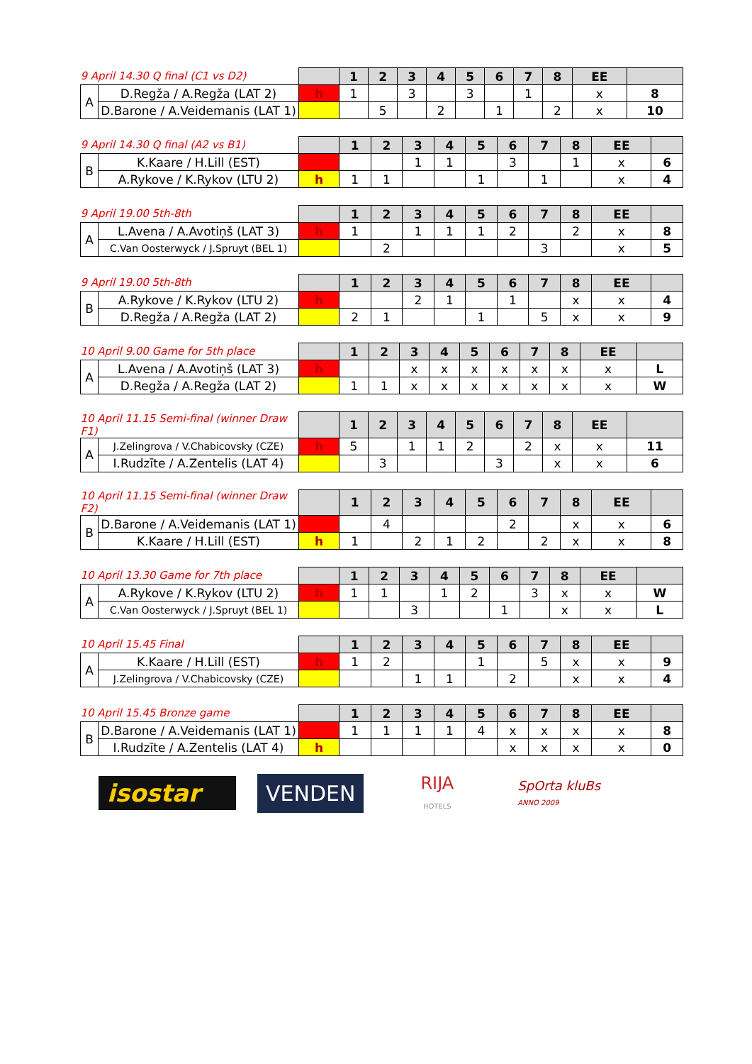| 9 April 14.30 Q final (C1 vs D2) | | | 1 | 2 | 3 | 4 | 5 | 6 | 7 | 8 | EE | |
| A | D.Regža / A.Regža (LAT 2) | h | 1 | | 3 | | 3 | | 1 | | x | 8 |
| | D.Barone / A.Veidemanis (LAT 1) | | | 5 | | 2 | | 1 | | 2 | x | 10 |
| 9 April 14.30 Q final (A2 vs B1) | | | 1 | 2 | 3 | 4 | 5 | 6 | 7 | 8 | EE | |
| B | K.Kaare / H.Lill (EST) | | | | 1 | 1 | | 3 | | 1 | x | 6 |
| | A.Rykove / K.Rykov (LTU 2) | h | 1 | 1 | | | 1 | | 1 | | x | 4 |
| 9 April 19.00 5th-8th | | | 1 | 2 | 3 | 4 | 5 | 6 | 7 | 8 | EE | |
| A | L.Avena / A.Avotiņš (LAT 3) | h | 1 | | 1 | 1 | 1 | 2 | | 2 | x | 8 |
| | C.Van Oosterwyck / J.Spruyt (BEL 1) | | | 2 | | | | | 3 | | x | 5 |
| 9 April 19.00 5th-8th | | | 1 | 2 | 3 | 4 | 5 | 6 | 7 | 8 | EE | |
| B | A.Rykove / K.Rykov (LTU 2) | h | | | 2 | 1 | | 1 | | x | x | 4 |
| | D.Regža / A.Regža (LAT 2) | | 2 | 1 | | | 1 | | 5 | x | x | 9 |
| 10 April 9.00 Game for 5th place | | | 1 | 2 | 3 | 4 | 5 | 6 | 7 | 8 | EE | |
| A | L.Avena / A.Avotiņš (LAT 3) | h | | | x | x | x | x | x | x | x | L |
| | D.Regža / A.Regža (LAT 2) | | 1 | 1 | x | x | x | x | x | x | x | W |
| 10 April 11.15 Semi-final (winner Draw F1) | | | 1 | 2 | 3 | 4 | 5 | 6 | 7 | 8 | EE | |
| A | J.Zelingrova / V.Chabicovsky (CZE) | h | 5 | | 1 | 1 | 2 | | 2 | x | x | 11 |
| | I.Rudzīte / A.Zentelis (LAT 4) | | | 3 | | | | 3 | | x | x | 6 |
| 10 April 11.15 Semi-final (winner Draw F2) | | | 1 | 2 | 3 | 4 | 5 | 6 | 7 | 8 | EE | |
| B | D.Barone / A.Veidemanis (LAT 1) | | | 4 | | | | 2 | | x | x | 6 |
| | K.Kaare / H.Lill (EST) | h | 1 | | 2 | 1 | 2 | | 2 | x | x | 8 |
| 10 April 13.30 Game for 7th place | | | 1 | 2 | 3 | 4 | 5 | 6 | 7 | 8 | EE | |
| A | A.Rykove / K.Rykov (LTU 2) | h | 1 | 1 | | 1 | 2 | | 3 | x | x | W |
| | C.Van Oosterwyck / J.Spruyt (BEL 1) | | | | 3 | | | 1 | | x | x | L |
| 10 April 15.45 Final | | | 1 | 2 | 3 | 4 | 5 | 6 | 7 | 8 | EE | |
| A | K.Kaare / H.Lill (EST) | h | 1 | 2 | | | 1 | | 5 | x | x | 9 |
| | J.Zelingrova / V.Chabicovsky (CZE) | | | | 1 | 1 | | 2 | | x | x | 4 |
| 10 April 15.45 Bronze game | | | 1 | 2 | 3 | 4 | 5 | 6 | 7 | 8 | EE | |
| B | D.Barone / A.Veidemanis (LAT 1) | | 1 | 1 | 1 | 1 | 4 | x | x | x | x | 8 |
| | I.Rudzīte / A.Zentelis (LAT 4) | h | | | | | | x | x | x | x | 0 |
isostar
VENDEN
RIJA
HOTELS
SpOrta kluBs
ANNO 2009